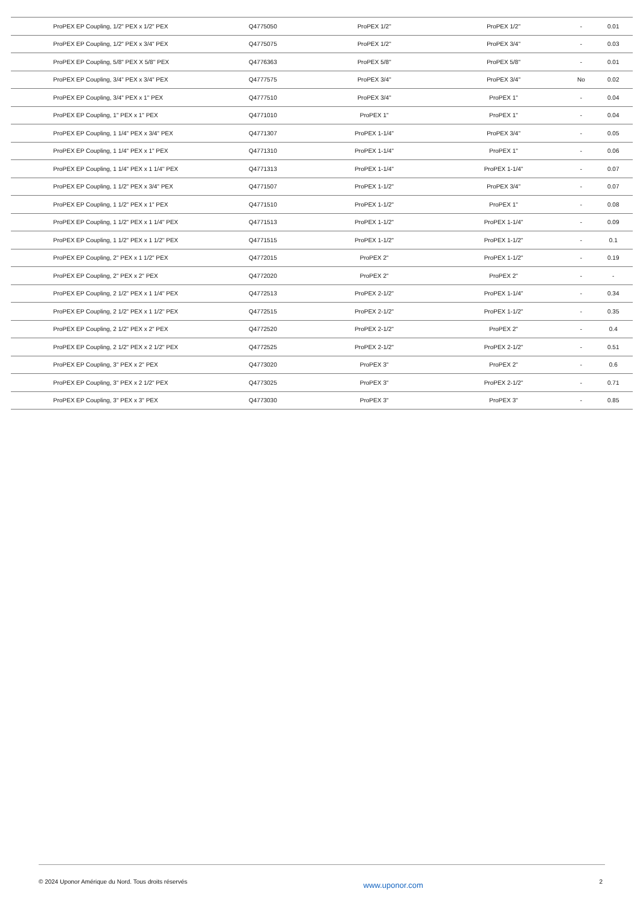| ProPEX EP Coupling, 1/2" PEX x 1/2" PEX | Q4775050 | ProPEX 1/2" | ProPEX 1/2" | - | 0.01 |
| ProPEX EP Coupling, 1/2" PEX x 3/4" PEX | Q4775075 | ProPEX 1/2" | ProPEX 3/4" | - | 0.03 |
| ProPEX EP Coupling, 5/8" PEX X 5/8" PEX | Q4776363 | ProPEX 5/8" | ProPEX 5/8" | - | 0.01 |
| ProPEX EP Coupling, 3/4" PEX x 3/4" PEX | Q4777575 | ProPEX 3/4" | ProPEX 3/4" | No | 0.02 |
| ProPEX EP Coupling, 3/4" PEX x 1" PEX | Q4777510 | ProPEX 3/4" | ProPEX 1" | - | 0.04 |
| ProPEX EP Coupling, 1" PEX x 1" PEX | Q4771010 | ProPEX 1" | ProPEX 1" | - | 0.04 |
| ProPEX EP Coupling, 1 1/4" PEX x 3/4" PEX | Q4771307 | ProPEX 1-1/4" | ProPEX 3/4" | - | 0.05 |
| ProPEX EP Coupling, 1 1/4" PEX x 1" PEX | Q4771310 | ProPEX 1-1/4" | ProPEX 1" | - | 0.06 |
| ProPEX EP Coupling, 1 1/4" PEX x 1 1/4" PEX | Q4771313 | ProPEX 1-1/4" | ProPEX 1-1/4" | - | 0.07 |
| ProPEX EP Coupling, 1 1/2" PEX x 3/4" PEX | Q4771507 | ProPEX 1-1/2" | ProPEX 3/4" | - | 0.07 |
| ProPEX EP Coupling, 1 1/2" PEX x 1" PEX | Q4771510 | ProPEX 1-1/2" | ProPEX 1" | - | 0.08 |
| ProPEX EP Coupling, 1 1/2" PEX x 1 1/4" PEX | Q4771513 | ProPEX 1-1/2" | ProPEX 1-1/4" | - | 0.09 |
| ProPEX EP Coupling, 1 1/2" PEX x 1 1/2" PEX | Q4771515 | ProPEX 1-1/2" | ProPEX 1-1/2" | - | 0.1 |
| ProPEX EP Coupling, 2" PEX x 1 1/2" PEX | Q4772015 | ProPEX 2" | ProPEX 1-1/2" | - | 0.19 |
| ProPEX EP Coupling, 2" PEX x 2" PEX | Q4772020 | ProPEX 2" | ProPEX 2" | - | - |
| ProPEX EP Coupling, 2 1/2" PEX x 1 1/4" PEX | Q4772513 | ProPEX 2-1/2" | ProPEX 1-1/4" | - | 0.34 |
| ProPEX EP Coupling, 2 1/2" PEX x 1 1/2" PEX | Q4772515 | ProPEX 2-1/2" | ProPEX 1-1/2" | - | 0.35 |
| ProPEX EP Coupling, 2 1/2" PEX x 2" PEX | Q4772520 | ProPEX 2-1/2" | ProPEX 2" | - | 0.4 |
| ProPEX EP Coupling, 2 1/2" PEX x 2 1/2" PEX | Q4772525 | ProPEX 2-1/2" | ProPEX 2-1/2" | - | 0.51 |
| ProPEX EP Coupling, 3" PEX x 2" PEX | Q4773020 | ProPEX 3" | ProPEX 2" | - | 0.6 |
| ProPEX EP Coupling, 3" PEX x 2 1/2" PEX | Q4773025 | ProPEX 3" | ProPEX 2-1/2" | - | 0.71 |
| ProPEX EP Coupling, 3" PEX x 3" PEX | Q4773030 | ProPEX 3" | ProPEX 3" | - | 0.85 |
© 2024 Uponor Amérique du Nord. Tous droits réservés www.uponor.com 2